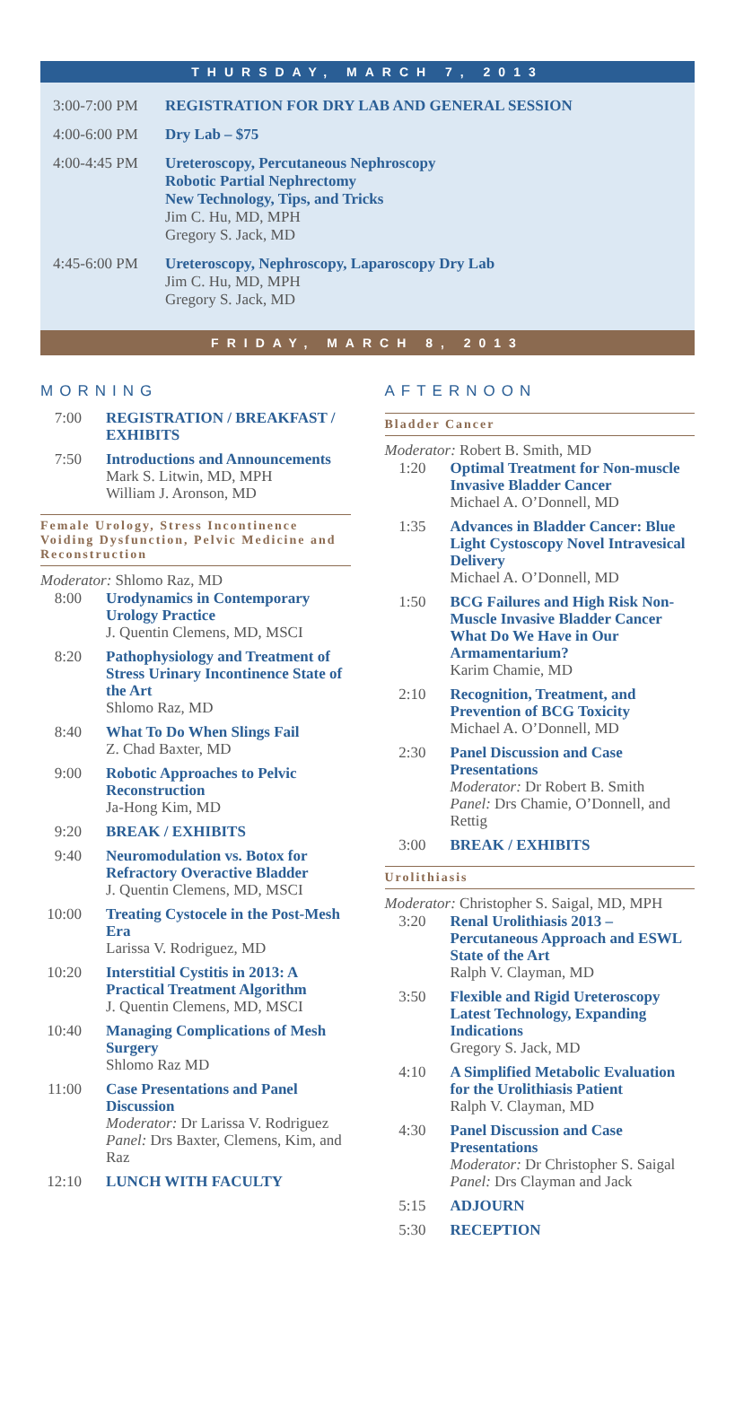THURSDAY, MARCH 7, 2013
3:00-7:00 PM REGISTRATION FOR DRY LAB AND GENERAL SESSION
4:00-6:00 PM Dry Lab – $75
4:00-4:45 PM Ureteroscopy, Percutaneous Nephroscopy
Robotic Partial Nephrectomy
New Technology, Tips, and Tricks
Jim C. Hu, MD, MPH
Gregory S. Jack, MD
4:45-6:00 PM Ureteroscopy, Nephroscopy, Laparoscopy Dry Lab
Jim C. Hu, MD, MPH
Gregory S. Jack, MD
FRIDAY, MARCH 8, 2013
MORNING
7:00 REGISTRATION / BREAKFAST / EXHIBITS
7:50 Introductions and Announcements
Mark S. Litwin, MD, MPH
William J. Aronson, MD
Female Urology, Stress Incontinence Voiding Dysfunction, Pelvic Medicine and Reconstruction
Moderator: Shlomo Raz, MD
8:00 Urodynamics in Contemporary Urology Practice
J. Quentin Clemens, MD, MSCI
8:20 Pathophysiology and Treatment of Stress Urinary Incontinence State of the Art
Shlomo Raz, MD
8:40 What To Do When Slings Fail
Z. Chad Baxter, MD
9:00 Robotic Approaches to Pelvic Reconstruction
Ja-Hong Kim, MD
9:20 BREAK / EXHIBITS
9:40 Neuromodulation vs. Botox for Refractory Overactive Bladder
J. Quentin Clemens, MD, MSCI
10:00
Treating Cystocele in the Post-Mesh Era
Larissa V. Rodriguez, MD
10:20
Interstitial Cystitis in 2013: A Practical Treatment Algorithm
J. Quentin Clemens, MD, MSCI
10:40
Managing Complications of Mesh Surgery
Shlomo Raz MD
11:00
Case Presentations and Panel Discussion
Moderator: Dr Larissa V. Rodriguez
Panel: Drs Baxter, Clemens, Kim, and Raz
12:10
LUNCH WITH FACULTY
AFTERNOON
Bladder Cancer
Moderator: Robert B. Smith, MD
1:20 Optimal Treatment for Non-muscle Invasive Bladder Cancer
Michael A. O’Donnell, MD
1:35 Advances in Bladder Cancer: Blue Light Cystoscopy Novel Intravesical Delivery
Michael A. O’Donnell, MD
1:50 BCG Failures and High Risk Non-Muscle Invasive Bladder Cancer What Do We Have in Our Armamentarium?
Karim Chamie, MD
2:10 Recognition, Treatment, and Prevention of BCG Toxicity
Michael A. O’Donnell, MD
2:30 Panel Discussion and Case Presentations
Moderator: Dr Robert B. Smith
Panel: Drs Chamie, O’Donnell, and Rettig
3:00 BREAK / EXHIBITS
Urolithiasis
Moderator: Christopher S. Saigal, MD, MPH
3:20 Renal Urolithiasis 2013 – Percutaneous Approach and ESWL State of the Art
Ralph V. Clayman, MD
3:50 Flexible and Rigid Ureteroscopy Latest Technology, Expanding Indications
Gregory S. Jack, MD
4:10 A Simplified Metabolic Evaluation for the Urolithiasis Patient
Ralph V. Clayman, MD
4:30 Panel Discussion and Case Presentations
Moderator: Dr Christopher S. Saigal
Panel: Drs Clayman and Jack
5:15 ADJOURN
5:30 RECEPTION